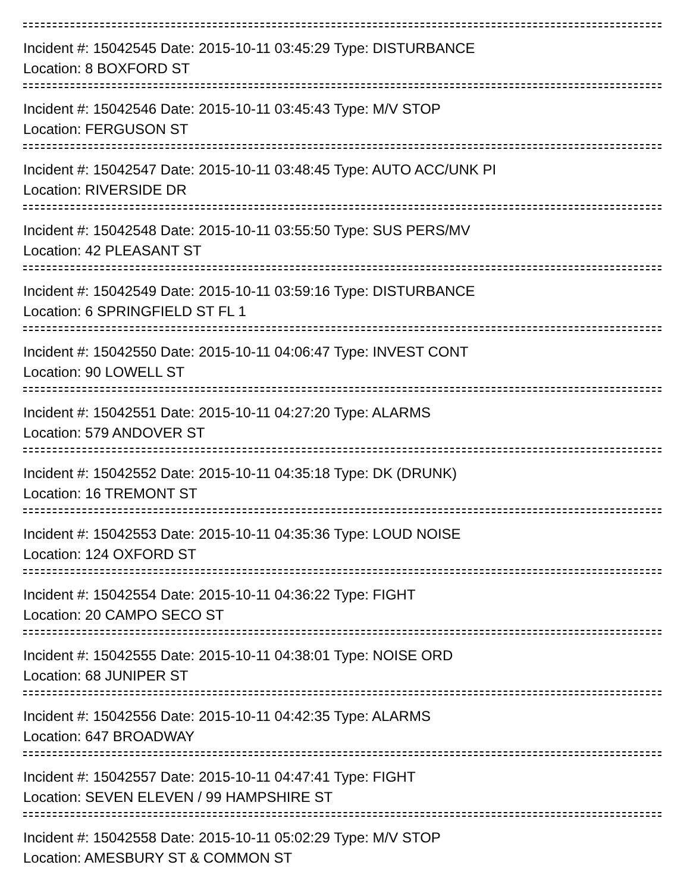Incident #: 15042545 Date: 2015-10-11 03:45:29 Type: DISTURBANCE
Location: 8 BOXFORD ST
Incident #: 15042546 Date: 2015-10-11 03:45:43 Type: M/V STOP
Location: FERGUSON ST
Incident #: 15042547 Date: 2015-10-11 03:48:45 Type: AUTO ACC/UNK PI
Location: RIVERSIDE DR
Incident #: 15042548 Date: 2015-10-11 03:55:50 Type: SUS PERS/MV
Location: 42 PLEASANT ST
Incident #: 15042549 Date: 2015-10-11 03:59:16 Type: DISTURBANCE
Location: 6 SPRINGFIELD ST FL 1
Incident #: 15042550 Date: 2015-10-11 04:06:47 Type: INVEST CONT
Location: 90 LOWELL ST
Incident #: 15042551 Date: 2015-10-11 04:27:20 Type: ALARMS
Location: 579 ANDOVER ST
Incident #: 15042552 Date: 2015-10-11 04:35:18 Type: DK (DRUNK)
Location: 16 TREMONT ST
Incident #: 15042553 Date: 2015-10-11 04:35:36 Type: LOUD NOISE
Location: 124 OXFORD ST
Incident #: 15042554 Date: 2015-10-11 04:36:22 Type: FIGHT
Location: 20 CAMPO SECO ST
Incident #: 15042555 Date: 2015-10-11 04:38:01 Type: NOISE ORD
Location: 68 JUNIPER ST
Incident #: 15042556 Date: 2015-10-11 04:42:35 Type: ALARMS
Location: 647 BROADWAY
Incident #: 15042557 Date: 2015-10-11 04:47:41 Type: FIGHT
Location: SEVEN ELEVEN / 99 HAMPSHIRE ST
Incident #: 15042558 Date: 2015-10-11 05:02:29 Type: M/V STOP
Location: AMESBURY ST & COMMON ST